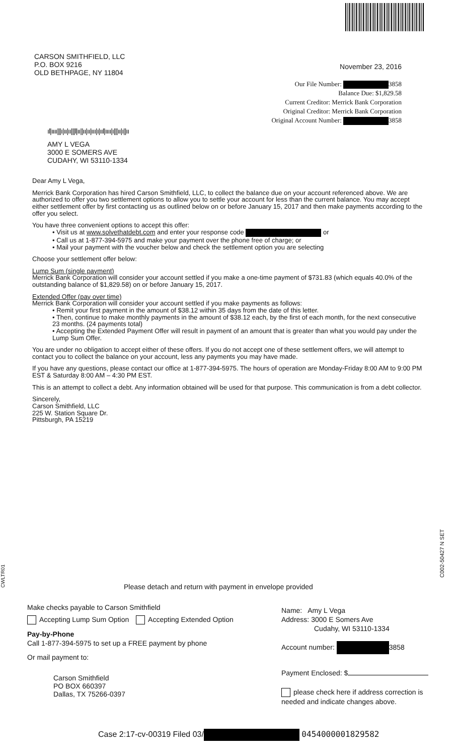CARSON SMITHFIELD, LLC
P.O. BOX 9216
OLD BETHPAGE, NY 11804
November 23, 2016
Our File Number: 3858
Balance Due: $1,829.58
Current Creditor: Merrick Bank Corporation
Original Creditor: Merrick Bank Corporation
Original Account Number: 3858
ıl|ıııı|||ı|ıı|ıı|||l|ıı||ıı|ıı|ııı|ı|ııl|ıııı|ı|||ıı|ı||ıı
AMY L VEGA
3000 E SOMERS AVE
CUDAHY, WI 53110-1334
Dear Amy L Vega,
Merrick Bank Corporation has hired Carson Smithfield, LLC, to collect the balance due on your account referenced above. We are authorized to offer you two settlement options to allow you to settle your account for less than the current balance. You may accept either settlement offer by first contacting us as outlined below on or before January 15, 2017 and then make payments according to the offer you select.
You have three convenient options to accept this offer:
• Visit us at www.solvethatdebt.com and enter your response code or
• Call us at 1-877-394-5975 and make your payment over the phone free of charge; or
• Mail your payment with the voucher below and check the settlement option you are selecting
Choose your settlement offer below:
Lump Sum (single payment)
Merrick Bank Corporation will consider your account settled if you make a one-time payment of $731.83 (which equals 40.0% of the outstanding balance of $1,829.58) on or before January 15, 2017.
Extended Offer (pay over time)
Merrick Bank Corporation will consider your account settled if you make payments as follows:
• Remit your first payment in the amount of $38.12 within 35 days from the date of this letter.
• Then, continue to make monthly payments in the amount of $38.12 each, by the first of each month, for the next consecutive 23 months. (24 payments total)
• Accepting the Extended Payment Offer will result in payment of an amount that is greater than what you would pay under the Lump Sum Offer.
You are under no obligation to accept either of these offers. If you do not accept one of these settlement offers, we will attempt to contact you to collect the balance on your account, less any payments you may have made.
If you have any questions, please contact our office at 1-877-394-5975. The hours of operation are Monday-Friday 8:00 AM to 9:00 PM EST & Saturday 8:00 AM – 4:30 PM EST.
This is an attempt to collect a debt. Any information obtained will be used for that purpose. This communication is from a debt collector.
Sincerely,
Carson Smithfield, LLC
225 W. Station Square Dr.
Pittsburgh, PA 15219
CWLTR01
C002-50427 N SET
Please detach and return with payment in envelope provided
Make checks payable to Carson Smithfield
Accepting Lump Sum Option Accepting Extended Option
Pay-by-Phone
Call 1-877-394-5975 to set up a FREE payment by phone
Or mail payment to:
Carson Smithfield
PO BOX 660397
Dallas, TX 75266-0397
Name: Amy L Vega
Address: 3000 E Somers Ave
Cudahy, WI 53110-1334
Account number: 3858
Payment Enclosed: $
please check here if address correction is needed and indicate changes above.
Case 2:17-cv-00319 Filed 03/ 0454000001829582